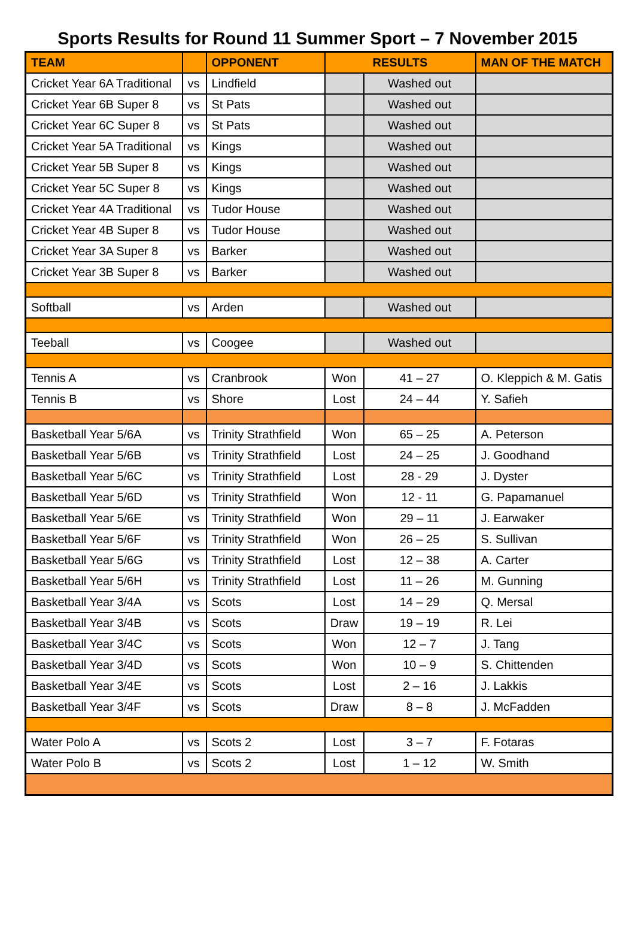Sports Results for Round 11 Summer Sport – 7 November 2015
| TEAM | | OPPONENT | RESULTS | | MAN OF THE MATCH |
| --- | --- | --- | --- | --- | --- |
| Cricket Year 6A Traditional | vs | Lindfield | | Washed out | |
| Cricket Year 6B Super 8 | vs | St Pats | | Washed out | |
| Cricket Year 6C Super 8 | vs | St Pats | | Washed out | |
| Cricket Year 5A Traditional | vs | Kings | | Washed out | |
| Cricket Year 5B Super 8 | vs | Kings | | Washed out | |
| Cricket Year 5C Super 8 | vs | Kings | | Washed out | |
| Cricket Year 4A Traditional | vs | Tudor House | | Washed out | |
| Cricket Year 4B Super 8 | vs | Tudor House | | Washed out | |
| Cricket Year 3A Super 8 | vs | Barker | | Washed out | |
| Cricket Year 3B Super 8 | vs | Barker | | Washed out | |
| Softball | vs | Arden | | Washed out | |
| Teeball | vs | Coogee | | Washed out | |
| Tennis A | vs | Cranbrook | Won | 41 – 27 | O. Kleppich & M. Gatis |
| Tennis B | vs | Shore | Lost | 24 – 44 | Y. Safieh |
| Basketball Year 5/6A | vs | Trinity Strathfield | Won | 65 – 25 | A. Peterson |
| Basketball Year 5/6B | vs | Trinity Strathfield | Lost | 24 – 25 | J. Goodhand |
| Basketball Year 5/6C | vs | Trinity Strathfield | Lost | 28 - 29 | J. Dyster |
| Basketball Year 5/6D | vs | Trinity Strathfield | Won | 12 - 11 | G. Papamanuel |
| Basketball Year 5/6E | vs | Trinity Strathfield | Won | 29 – 11 | J. Earwaker |
| Basketball Year 5/6F | vs | Trinity Strathfield | Won | 26 – 25 | S. Sullivan |
| Basketball Year 5/6G | vs | Trinity Strathfield | Lost | 12 – 38 | A. Carter |
| Basketball Year 5/6H | vs | Trinity Strathfield | Lost | 11 – 26 | M. Gunning |
| Basketball Year 3/4A | vs | Scots | Lost | 14 – 29 | Q. Mersal |
| Basketball Year 3/4B | vs | Scots | Draw | 19 – 19 | R. Lei |
| Basketball Year 3/4C | vs | Scots | Won | 12 – 7 | J. Tang |
| Basketball Year 3/4D | vs | Scots | Won | 10 – 9 | S. Chittenden |
| Basketball Year 3/4E | vs | Scots | Lost | 2 – 16 | J. Lakkis |
| Basketball Year 3/4F | vs | Scots | Draw | 8 – 8 | J. McFadden |
| Water Polo A | vs | Scots 2 | Lost | 3 – 7 | F. Fotaras |
| Water Polo B | vs | Scots 2 | Lost | 1 – 12 | W. Smith |